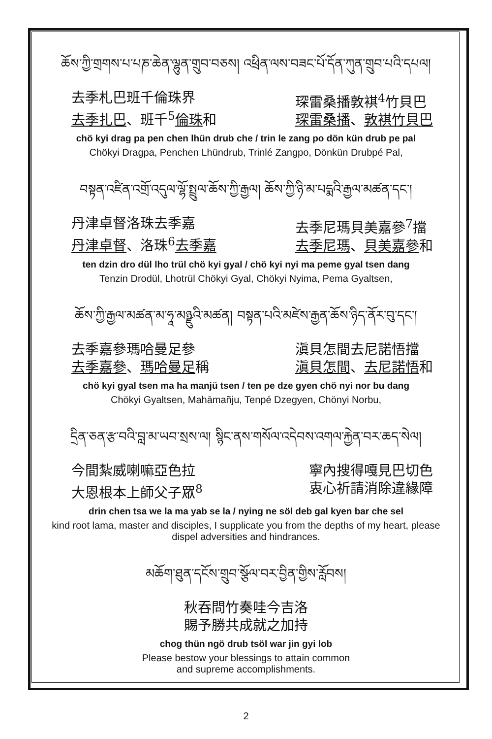ཆོས་ཀྱི་གྲགས་པ་པཎ་ཆེན་ལྷུན་གྲུབ་བཅས། འཕྲིན་ལས་བཟང་པོ་དོན་ཀུན་གྲུབ་པའི་དཔལ།
去季札巴班千倫珠界
去季扎巴、班千<sup>5</sup>倫珠和
琛雷桑播敦褀<sup>4</sup>竹貝巴
琛雷桑播、敦褀竹貝巴
chö kyi drag pa pen chen lhün drub che / trin le zang po dön kün drub pe pal
Chökyi Dragpa, Penchen Lhündrub, Trinlé Zangpo, Dönkün Drubpé Pal,
བསྟན་འཛིན་འགྲོ་འདུལ་ལྷོ་སྤྲུལ་ཆོས་ཀྱི་རྒྱལ། ཆོས་ཀྱི་ཉི་མ་པདྨའི་རྒྱལ་མཚན་དང་།
丹津卓督洛珠去季嘉
丹津卓督、洛珠<sup>6</sup>去季嘉
去季尼瑪貝美嘉參<sup>7</sup>擋
去季尼瑪、貝美嘉參和
ten dzin dro dül lho trül chö kyi gyal / chö kyi nyi ma peme gyal tsen dang
Tenzin Drodül, Lhotrül Chökyi Gyal, Chökyi Nyima, Pema Gyaltsen,
ཆོས་ཀྱི་རྒྱལ་མཚན་མ་ཧཱ་མཉྫུའི་མཚན། བསྟན་པའི་མཛེས་རྒྱན་ཆོས་ཉིད་ནོར་བུ་དང་།
去季嘉參瑪哈曼足參
去季嘉參、瑪哈曼足稱
滇貝怎間去尼諾悟擋
滇貝怎間、去尼諾悟和
chö kyi gyal tsen ma ha manjü tsen / ten pe dze gyen chö nyi nor bu dang
Chökyi Gyaltsen, Mahāmañju, Tenpé Dzegyen, Chönyi Norbu,
དྲིན་ཅན་རྩ་བའི་བླ་མ་ཡབ་སྲས་ལ། སྙིང་ནས་གསོལ་འདེབས་འགལ་རྐྱེན་བར་ཆད་སེལ།
今間紮威喇嘛亞色拉
大恩根本上師父子眾<sup>8</sup>
寧內搜得嘎見巴切色
衷心祈請消除違緣障
drin chen tsa we la ma yab se la / nying ne söl deb gal kyen bar che sel
kind root lama, master and disciples, I supplicate you from the depths of my heart, please dispel adversities and hindrances.
མཆོག་ཐུན་དངོས་གྲུབ་སྩོལ་བར་བྱིན་གྱིས་རློབས།
秋吞問竹奏哇今吉洛
賜予勝共成就之加持
chog thün ngö drub tsöl war jin gyi lob
Please bestow your blessings to attain common
and supreme accomplishments.
2